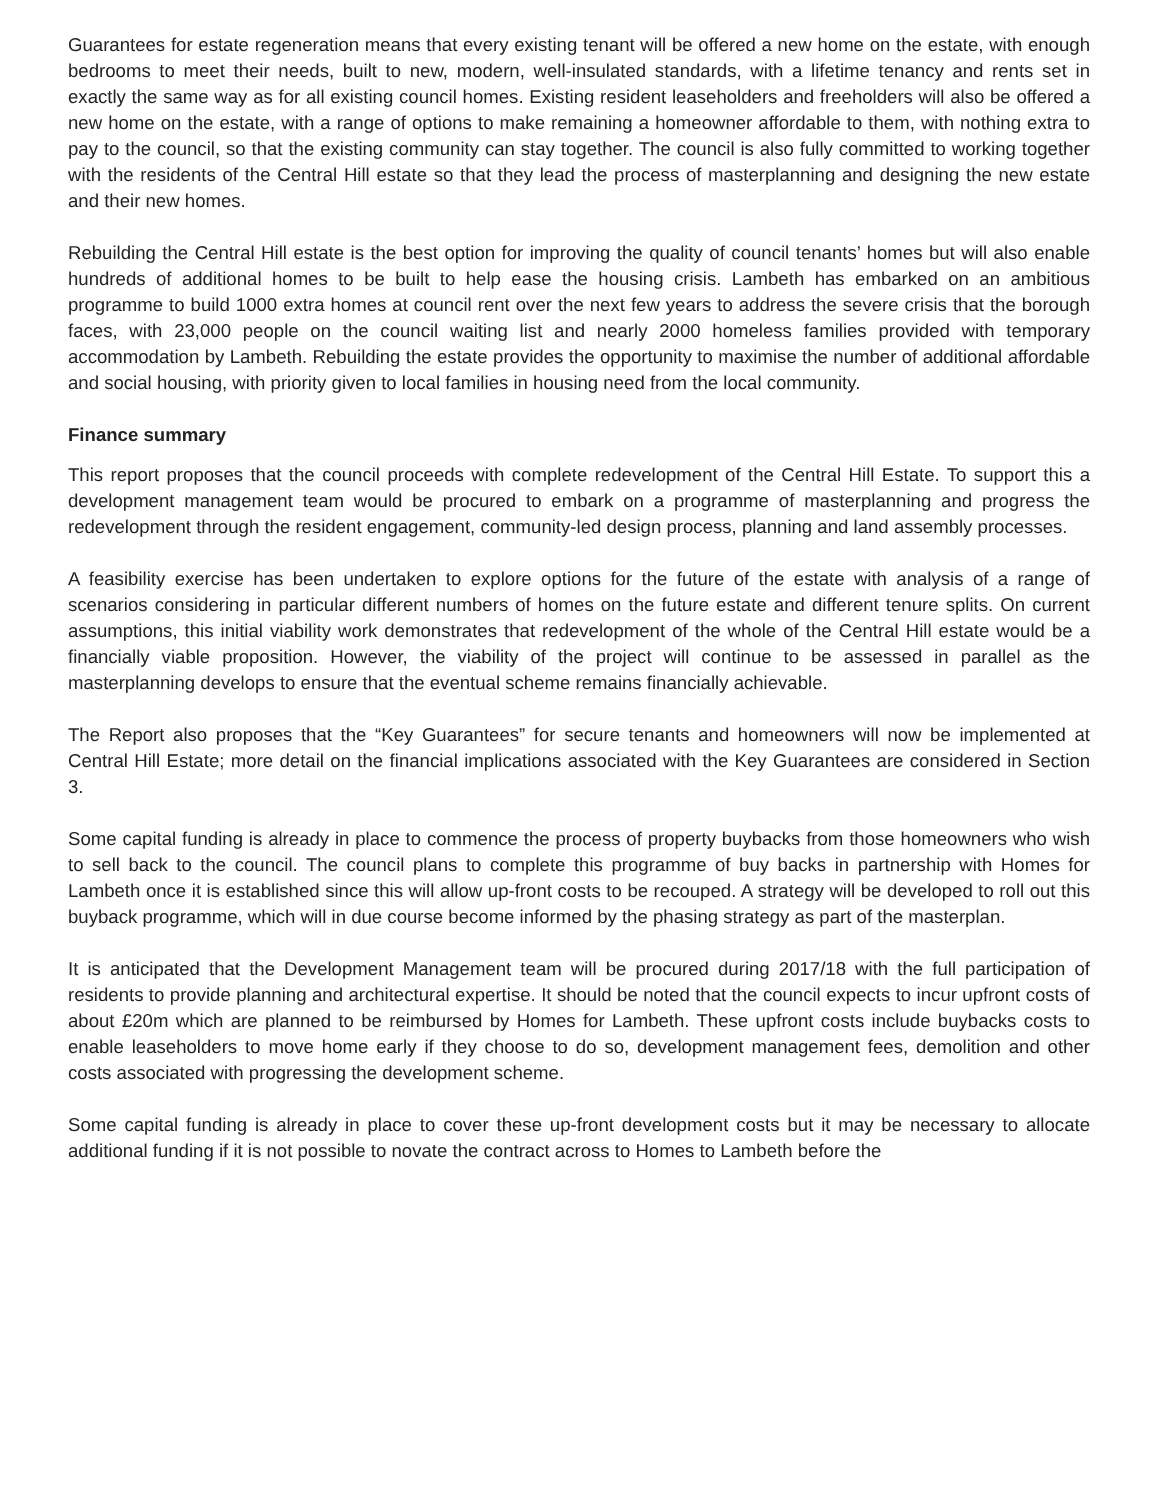Guarantees for estate regeneration means that every existing tenant will be offered a new home on the estate, with enough bedrooms to meet their needs, built to new, modern, well-insulated standards, with a lifetime tenancy and rents set in exactly the same way as for all existing council homes. Existing resident leaseholders and freeholders will also be offered a new home on the estate, with a range of options to make remaining a homeowner affordable to them, with nothing extra to pay to the council, so that the existing community can stay together. The council is also fully committed to working together with the residents of the Central Hill estate so that they lead the process of masterplanning and designing the new estate and their new homes.
Rebuilding the Central Hill estate is the best option for improving the quality of council tenants’ homes but will also enable hundreds of additional homes to be built to help ease the housing crisis. Lambeth has embarked on an ambitious programme to build 1000 extra homes at council rent over the next few years to address the severe crisis that the borough faces, with 23,000 people on the council waiting list and nearly 2000 homeless families provided with temporary accommodation by Lambeth. Rebuilding the estate provides the opportunity to maximise the number of additional affordable and social housing, with priority given to local families in housing need from the local community.
Finance summary
This report proposes that the council proceeds with complete redevelopment of the Central Hill Estate. To support this a development management team would be procured to embark on a programme of masterplanning and progress the redevelopment through the resident engagement, community-led design process, planning and land assembly processes.
A feasibility exercise has been undertaken to explore options for the future of the estate with analysis of a range of scenarios considering in particular different numbers of homes on the future estate and different tenure splits. On current assumptions, this initial viability work demonstrates that redevelopment of the whole of the Central Hill estate would be a financially viable proposition. However, the viability of the project will continue to be assessed in parallel as the masterplanning develops to ensure that the eventual scheme remains financially achievable.
The Report also proposes that the “Key Guarantees” for secure tenants and homeowners will now be implemented at Central Hill Estate; more detail on the financial implications associated with the Key Guarantees are considered in Section 3.
Some capital funding is already in place to commence the process of property buybacks from those homeowners who wish to sell back to the council. The council plans to complete this programme of buy backs in partnership with Homes for Lambeth once it is established since this will allow up-front costs to be recouped. A strategy will be developed to roll out this buyback programme, which will in due course become informed by the phasing strategy as part of the masterplan.
It is anticipated that the Development Management team will be procured during 2017/18 with the full participation of residents to provide planning and architectural expertise. It should be noted that the council expects to incur upfront costs of about £20m which are planned to be reimbursed by Homes for Lambeth. These upfront costs include buybacks costs to enable leaseholders to move home early if they choose to do so, development management fees, demolition and other costs associated with progressing the development scheme.
Some capital funding is already in place to cover these up-front development costs but it may be necessary to allocate additional funding if it is not possible to novate the contract across to Homes to Lambeth before the